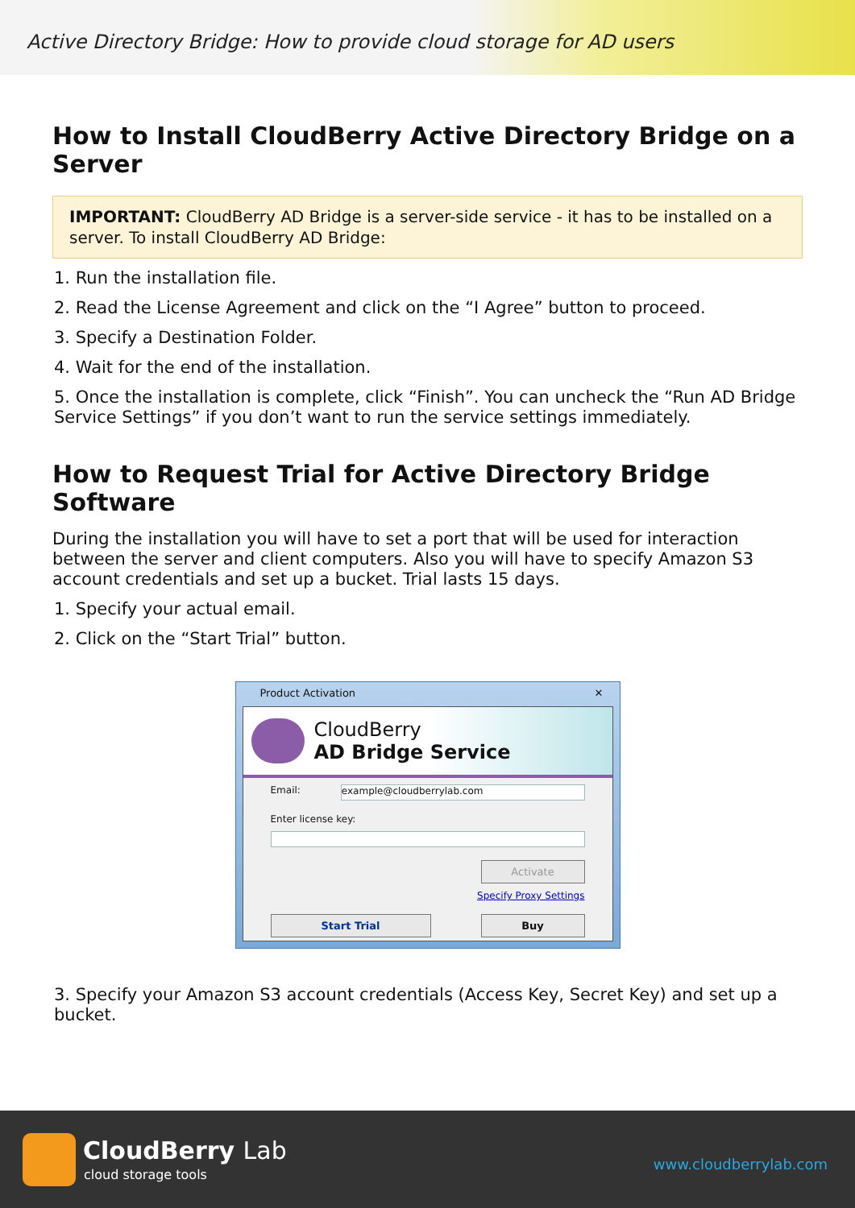Active Directory Bridge: How to provide cloud storage for AD users
How to Install CloudBerry Active Directory Bridge on a Server
IMPORTANT: CloudBerry AD Bridge is a server-side service - it has to be installed on a server. To install CloudBerry AD Bridge:
1. Run the installation file.
2. Read the License Agreement and click on the “I Agree” button to proceed.
3. Specify a Destination Folder.
4. Wait for the end of the installation.
5. Once the installation is complete, click “Finish”. You can uncheck the “Run AD Bridge Service Settings” if you don’t want to run the service settings immediately.
How to Request Trial for Active Directory Bridge Software
During the installation you will have to set a port that will be used for interaction between the server and client computers. Also you will have to specify Amazon S3 account credentials and set up a bucket. Trial lasts 15 days.
1. Specify your actual email.
2. Click on the “Start Trial” button.
Product Activation ✕
CloudBerry
AD Bridge Service
Email:
example@cloudberrylab.com
Enter license key:
Activate
Specify Proxy Settings
Start Trial Buy
3. Specify your Amazon S3 account credentials (Access Key, Secret Key) and set up a bucket.
CloudBerry Lab
cloud storage tools
www.cloudberrylab.com